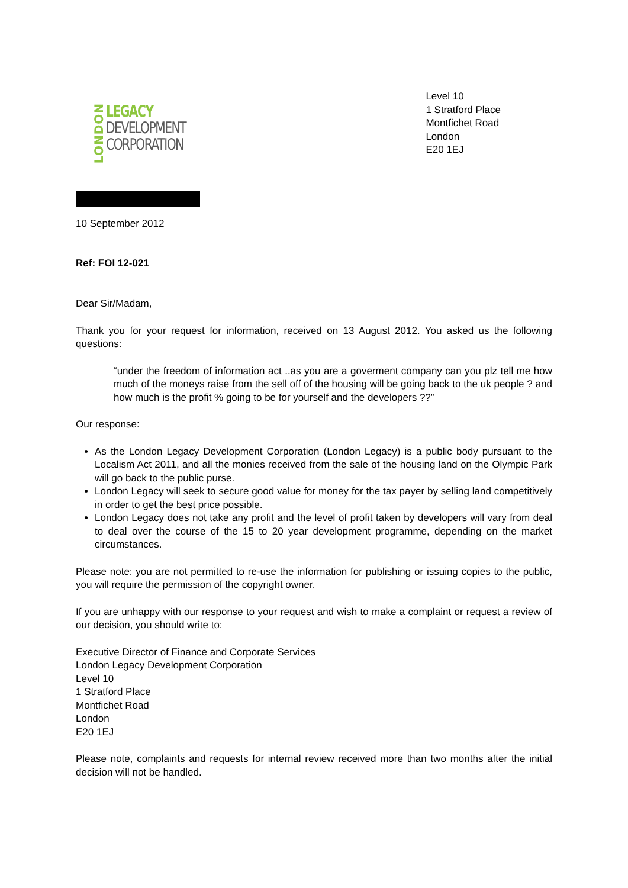LONDON
LEGACY
DEVELOPMENT
CORPORATION
Level 10
1 Stratford Place
Montfichet Road
London
E20 1EJ
10 September 2012
Ref: FOI 12-021
Dear Sir/Madam,
Thank you for your request for information, received on 13 August 2012. You asked us the following questions:
“under the freedom of information act ..as you are a goverment company can you plz tell me how much of the moneys raise from the sell off of the housing will be going back to the uk people ? and how much is the profit % going to be for yourself and the developers ??”
Our response:
As the London Legacy Development Corporation (London Legacy) is a public body pursuant to the Localism Act 2011, and all the monies received from the sale of the housing land on the Olympic Park will go back to the public purse.
London Legacy will seek to secure good value for money for the tax payer by selling land competitively in order to get the best price possible.
London Legacy does not take any profit and the level of profit taken by developers will vary from deal to deal over the course of the 15 to 20 year development programme, depending on the market circumstances.
Please note: you are not permitted to re-use the information for publishing or issuing copies to the public, you will require the permission of the copyright owner.
If you are unhappy with our response to your request and wish to make a complaint or request a review of our decision, you should write to:
Executive Director of Finance and Corporate Services
London Legacy Development Corporation
Level 10
1 Stratford Place
Montfichet Road
London
E20 1EJ
Please note, complaints and requests for internal review received more than two months after the initial decision will not be handled.